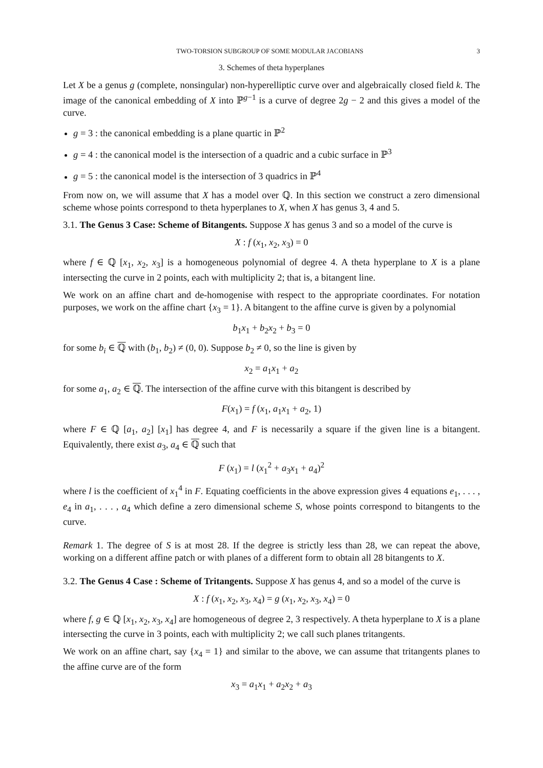TWO-TORSION SUBGROUP OF SOME MODULAR JACOBIANS 3
3. Schemes of theta hyperplanes
Let X be a genus g (complete, nonsingular) non-hyperelliptic curve over and algebraically closed field k. The image of the canonical embedding of X into ℙ<sup>g−1</sup> is a curve of degree 2g − 2 and this gives a model of the curve.
g = 3 : the canonical embedding is a plane quartic in ℙ<sup>2</sup>
g = 4 : the canonical model is the intersection of a quadric and a cubic surface in ℙ<sup>3</sup>
g = 5 : the canonical model is the intersection of 3 quadrics in ℙ<sup>4</sup>
From now on, we will assume that X has a model over ℚ. In this section we construct a zero dimensional scheme whose points correspond to theta hyperplanes to X, when X has genus 3, 4 and 5.
3.1. The Genus 3 Case: Scheme of Bitangents. Suppose X has genus 3 and so a model of the curve is
X : f (x<sub>1</sub>, x<sub>2</sub>, x<sub>3</sub>) = 0
where f ∈ ℚ [x<sub>1</sub>, x<sub>2</sub>, x<sub>3</sub>] is a homogeneous polynomial of degree 4. A theta hyperplane to X is a plane intersecting the curve in 2 points, each with multiplicity 2; that is, a bitangent line.
We work on an affine chart and de-homogenise with respect to the appropriate coordinates. For notation purposes, we work on the affine chart {x<sub>3</sub> = 1}. A bitangent to the affine curve is given by a polynomial
b<sub>1</sub>x<sub>1</sub> + b<sub>2</sub>x<sub>2</sub> + b<sub>3</sub> = 0
for some b<sub>i</sub> ∈ ℚ with (b<sub>1</sub>, b<sub>2</sub>) ≠ (0, 0). Suppose b<sub>2</sub> ≠ 0, so the line is given by
x<sub>2</sub> = a<sub>1</sub>x<sub>1</sub> + a<sub>2</sub>
for some a<sub>1</sub>, a<sub>2</sub> ∈ ℚ. The intersection of the affine curve with this bitangent is described by
F(x<sub>1</sub>) = f (x<sub>1</sub>, a<sub>1</sub>x<sub>1</sub> + a<sub>2</sub>, 1)
where F ∈ ℚ [a<sub>1</sub>, a<sub>2</sub>] [x<sub>1</sub>] has degree 4, and F is necessarily a square if the given line is a bitangent. Equivalently, there exist a<sub>3</sub>, a<sub>4</sub> ∈ ℚ such that
F (x<sub>1</sub>) = l (x<sub>1</sub><sup>2</sup> + a<sub>3</sub>x<sub>1</sub> + a<sub>4</sub>)<sup>2</sup>
where l is the coefficient of x<sub>1</sub><sup>4</sup> in F. Equating coefficients in the above expression gives 4 equations e<sub>1</sub>, . . . , e<sub>4</sub> in a<sub>1</sub>, . . . , a<sub>4</sub> which define a zero dimensional scheme S, whose points correspond to bitangents to the curve.
Remark 1. The degree of S is at most 28. If the degree is strictly less than 28, we can repeat the above, working on a different affine patch or with planes of a different form to obtain all 28 bitangents to X.
3.2. The Genus 4 Case : Scheme of Tritangents. Suppose X has genus 4, and so a model of the curve is
X : f (x<sub>1</sub>, x<sub>2</sub>, x<sub>3</sub>, x<sub>4</sub>) = g (x<sub>1</sub>, x<sub>2</sub>, x<sub>3</sub>, x<sub>4</sub>) = 0
where f, g ∈ ℚ [x<sub>1</sub>, x<sub>2</sub>, x<sub>3</sub>, x<sub>4</sub>] are homogeneous of degree 2, 3 respectively. A theta hyperplane to X is a plane intersecting the curve in 3 points, each with multiplicity 2; we call such planes tritangents.
We work on an affine chart, say {x<sub>4</sub> = 1} and similar to the above, we can assume that tritangents planes to the affine curve are of the form
x<sub>3</sub> = a<sub>1</sub>x<sub>1</sub> + a<sub>2</sub>x<sub>2</sub> + a<sub>3</sub>